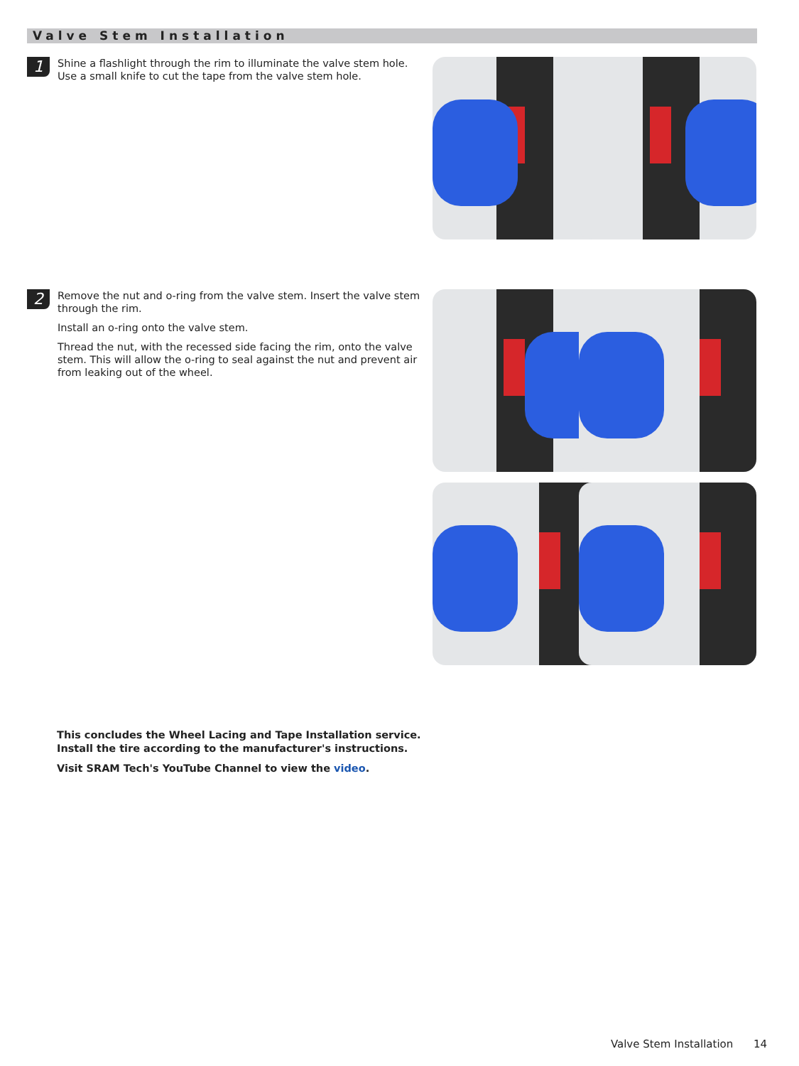Valve Stem Installation
1
Shine a flashlight through the rim to illuminate the valve stem hole. Use a small knife to cut the tape from the valve stem hole.
2
Remove the nut and o-ring from the valve stem. Insert the valve stem through the rim.
Install an o-ring onto the valve stem.
Thread the nut, with the recessed side facing the rim, onto the valve stem. This will allow the o-ring to seal against the nut and prevent air from leaking out of the wheel.
This concludes the Wheel Lacing and Tape Installation service.
Install the tire according to the manufacturer's instructions.
Visit SRAM Tech's YouTube Channel to view the video.
Valve Stem Installation 14